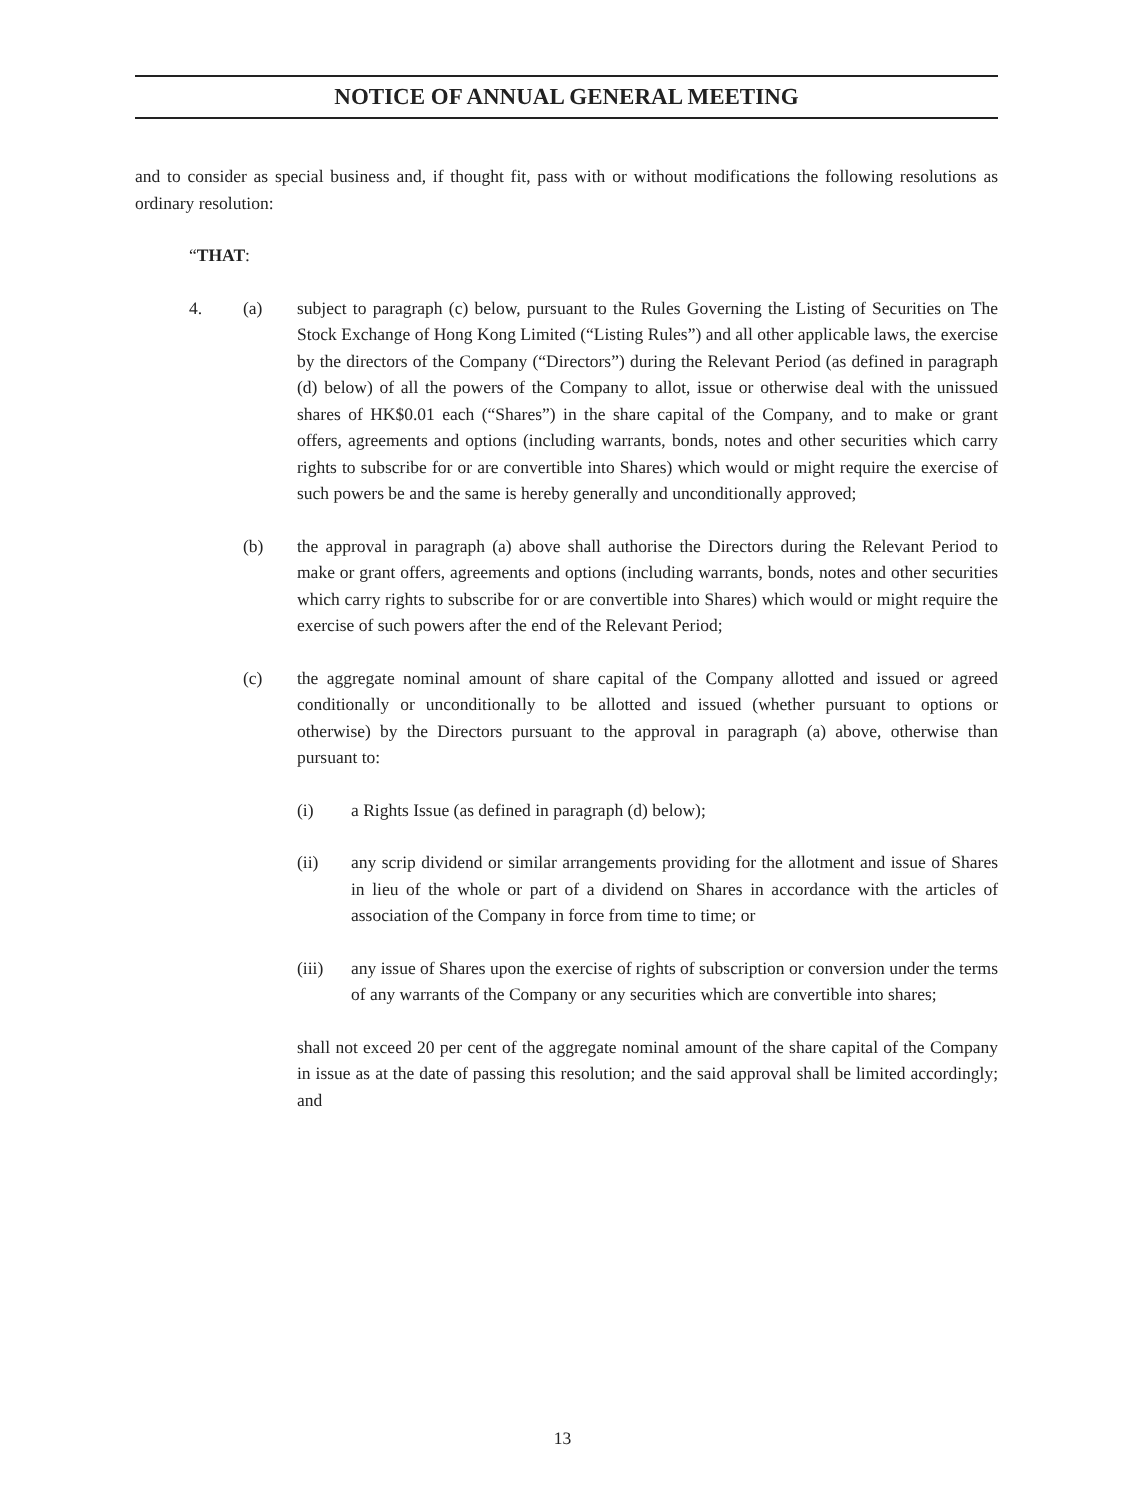NOTICE OF ANNUAL GENERAL MEETING
and to consider as special business and, if thought fit, pass with or without modifications the following resolutions as ordinary resolution:
“THAT:
4. (a) subject to paragraph (c) below, pursuant to the Rules Governing the Listing of Securities on The Stock Exchange of Hong Kong Limited (“Listing Rules”) and all other applicable laws, the exercise by the directors of the Company (“Directors”) during the Relevant Period (as defined in paragraph (d) below) of all the powers of the Company to allot, issue or otherwise deal with the unissued shares of HK$0.01 each (“Shares”) in the share capital of the Company, and to make or grant offers, agreements and options (including warrants, bonds, notes and other securities which carry rights to subscribe for or are convertible into Shares) which would or might require the exercise of such powers be and the same is hereby generally and unconditionally approved;
(b) the approval in paragraph (a) above shall authorise the Directors during the Relevant Period to make or grant offers, agreements and options (including warrants, bonds, notes and other securities which carry rights to subscribe for or are convertible into Shares) which would or might require the exercise of such powers after the end of the Relevant Period;
(c) the aggregate nominal amount of share capital of the Company allotted and issued or agreed conditionally or unconditionally to be allotted and issued (whether pursuant to options or otherwise) by the Directors pursuant to the approval in paragraph (a) above, otherwise than pursuant to:
(i) a Rights Issue (as defined in paragraph (d) below);
(ii) any scrip dividend or similar arrangements providing for the allotment and issue of Shares in lieu of the whole or part of a dividend on Shares in accordance with the articles of association of the Company in force from time to time; or
(iii) any issue of Shares upon the exercise of rights of subscription or conversion under the terms of any warrants of the Company or any securities which are convertible into shares;
shall not exceed 20 per cent of the aggregate nominal amount of the share capital of the Company in issue as at the date of passing this resolution; and the said approval shall be limited accordingly; and
13